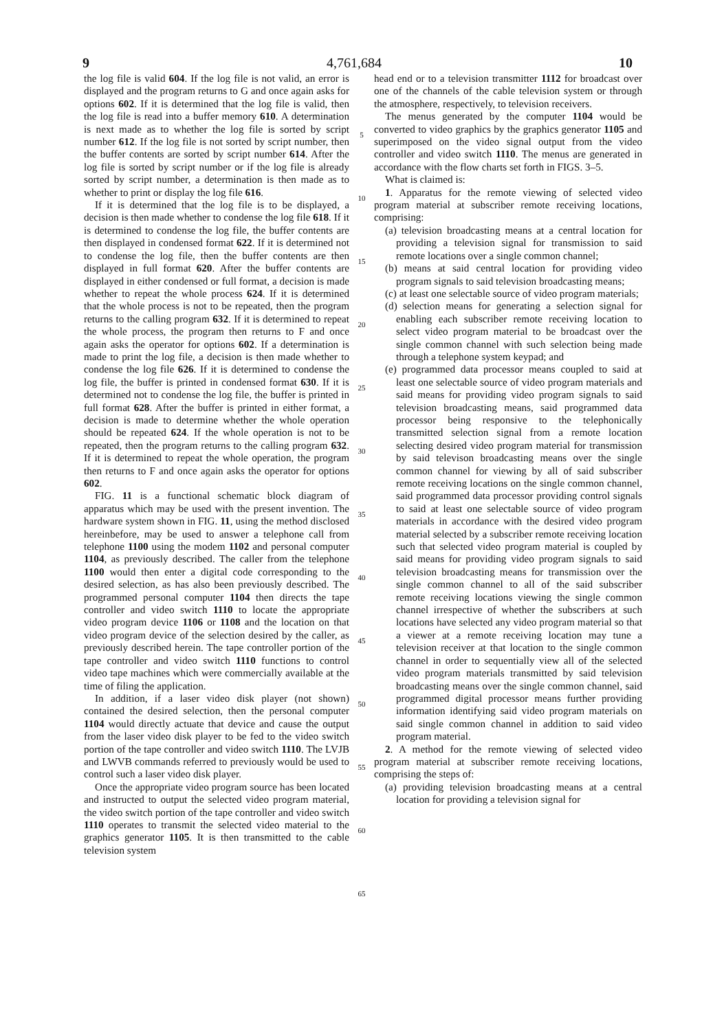9 4,761,684 10
the log file is valid 604. If the log file is not valid, an error is displayed and the program returns to G and once again asks for options 602. If it is determined that the log file is valid, then the log file is read into a buffer memory 610. A determination is next made as to whether the log file is sorted by script number 612. If the log file is not sorted by script number, then the buffer contents are sorted by script number 614. After the log file is sorted by script number or if the log file is already sorted by script number, a determination is then made as to whether to print or display the log file 616.
If it is determined that the log file is to be displayed, a decision is then made whether to condense the log file 618. If it is determined to condense the log file, the buffer contents are then displayed in condensed format 622. If it is determined not to condense the log file, then the buffer contents are then displayed in full format 620. After the buffer contents are displayed in either condensed or full format, a decision is made whether to repeat the whole process 624. If it is determined that the whole process is not to be repeated, then the program returns to the calling program 632. If it is determined to repeat the whole process, the program then returns to F and once again asks the operator for options 602. If a determination is made to print the log file, a decision is then made whether to condense the log file 626. If it is determined to condense the log file, the buffer is printed in condensed format 630. If it is determined not to condense the log file, the buffer is printed in full format 628. After the buffer is printed in either format, a decision is made to determine whether the whole operation should be repeated 624. If the whole operation is not to be repeated, then the program returns to the calling program 632. If it is determined to repeat the whole operation, the program then returns to F and once again asks the operator for options 602.
FIG. 11 is a functional schematic block diagram of apparatus which may be used with the present invention. The hardware system shown in FIG. 11, using the method disclosed hereinbefore, may be used to answer a telephone call from telephone 1100 using the modem 1102 and personal computer 1104, as previously described. The caller from the telephone 1100 would then enter a digital code corresponding to the desired selection, as has also been previously described. The programmed personal computer 1104 then directs the tape controller and video switch 1110 to locate the appropriate video program device 1106 or 1108 and the location on that video program device of the selection desired by the caller, as previously described herein. The tape controller portion of the tape controller and video switch 1110 functions to control video tape machines which were commercially available at the time of filing the application.
In addition, if a laser video disk player (not shown) contained the desired selection, then the personal computer 1104 would directly actuate that device and cause the output from the laser video disk player to be fed to the video switch portion of the tape controller and video switch 1110. The LVJB and LWVB commands referred to previously would be used to control such a laser video disk player.
Once the appropriate video program source has been located and instructed to output the selected video program material, the video switch portion of the tape controller and video switch 1110 operates to transmit the selected video material to the graphics generator 1105. It is then transmitted to the cable television system
5
10
15
20
25
30
35
40
45
50
55
60
65
head end or to a television transmitter 1112 for broadcast over one of the channels of the cable television system or through the atmosphere, respectively, to television receivers.
The menus generated by the computer 1104 would be converted to video graphics by the graphics generator 1105 and superimposed on the video signal output from the video controller and video switch 1110. The menus are generated in accordance with the flow charts set forth in FIGS. 3–5.
What is claimed is:
1. Apparatus for the remote viewing of selected video program material at subscriber remote receiving locations, comprising:
(a) television broadcasting means at a central location for providing a television signal for transmission to said remote locations over a single common channel;
(b) means at said central location for providing video program signals to said television broadcasting means;
(c) at least one selectable source of video program materials;
(d) selection means for generating a selection signal for enabling each subscriber remote receiving location to select video program material to be broadcast over the single common channel with such selection being made through a telephone system keypad; and
(e) programmed data processor means coupled to said at least one selectable source of video program materials and said means for providing video program signals to said television broadcasting means, said programmed data processor being responsive to the telephonically transmitted selection signal from a remote location selecting desired video program material for transmission by said televison broadcasting means over the single common channel for viewing by all of said subscriber remote receiving locations on the single common channel, said programmed data processor providing control signals to said at least one selectable source of video program materials in accordance with the desired video program material selected by a subscriber remote receiving location such that selected video program material is coupled by said means for providing video program signals to said television broadcasting means for transmission over the single common channel to all of the said subscriber remote receiving locations viewing the single common channel irrespective of whether the subscribers at such locations have selected any video program material so that a viewer at a remote receiving location may tune a television receiver at that location to the single common channel in order to sequentially view all of the selected video program materials transmitted by said television broadcasting means over the single common channel, said programmed digital processor means further providing information identifying said video program materials on said single common channel in addition to said video program material.
2. A method for the remote viewing of selected video program material at subscriber remote receiving locations, comprising the steps of:
(a) providing television broadcasting means at a central location for providing a television signal for